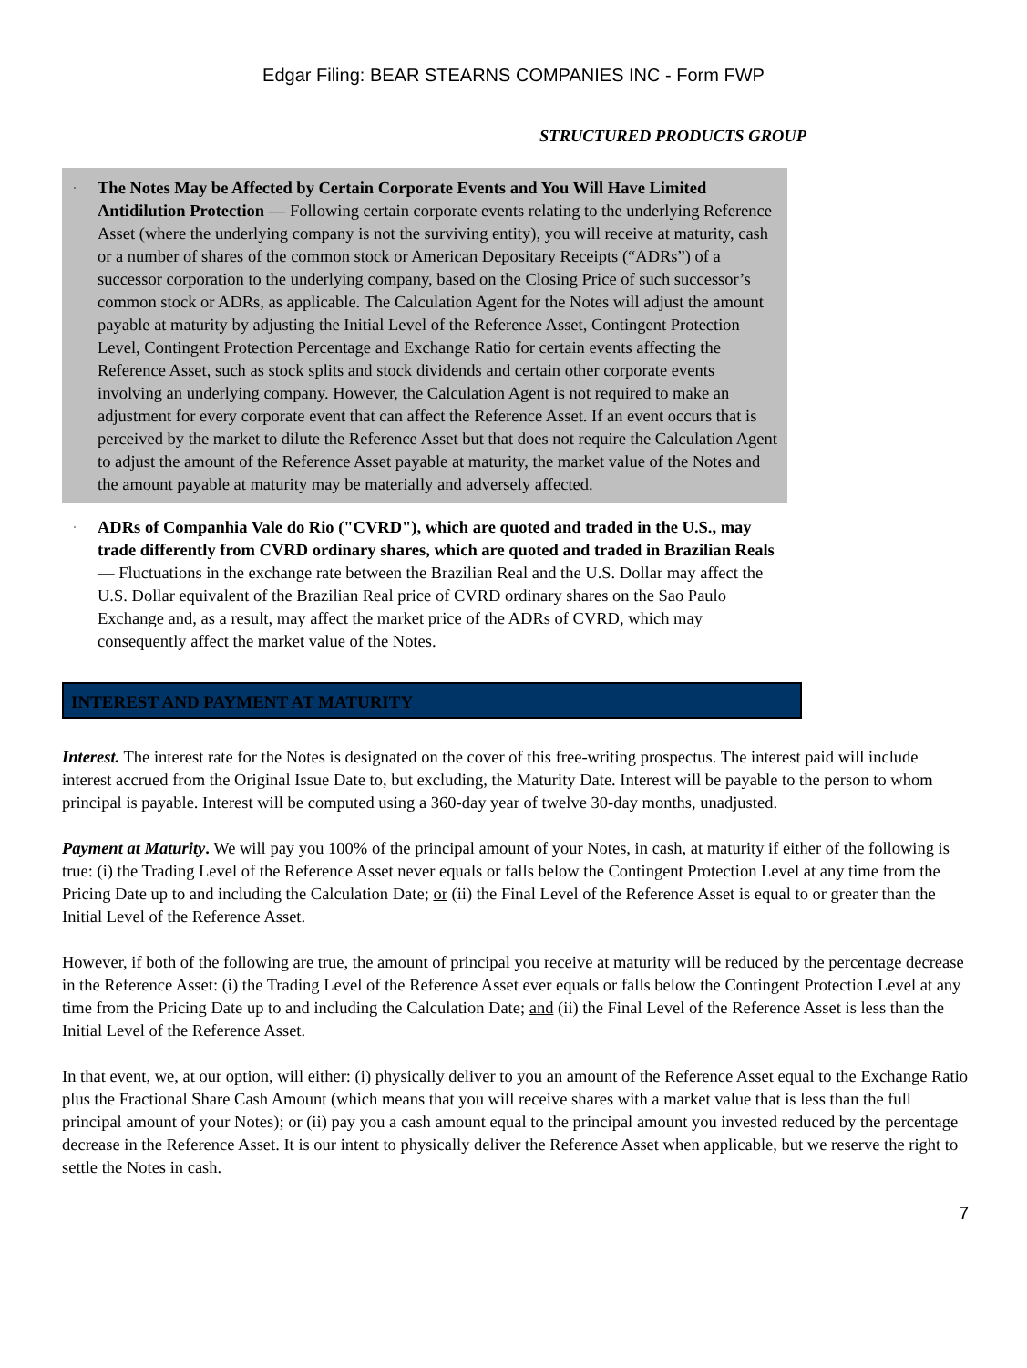Edgar Filing: BEAR STEARNS COMPANIES INC - Form FWP
STRUCTURED PRODUCTS GROUP
·
The Notes May be Affected by Certain Corporate Events and You Will Have Limited Antidilution Protection — Following certain corporate events relating to the underlying Reference Asset (where the underlying company is not the surviving entity), you will receive at maturity, cash or a number of shares of the common stock or American Depositary Receipts (“ADRs”) of a successor corporation to the underlying company, based on the Closing Price of such successor’s common stock or ADRs, as applicable. The Calculation Agent for the Notes will adjust the amount payable at maturity by adjusting the Initial Level of the Reference Asset, Contingent Protection Level, Contingent Protection Percentage and Exchange Ratio for certain events affecting the Reference Asset, such as stock splits and stock dividends and certain other corporate events involving an underlying company. However, the Calculation Agent is not required to make an adjustment for every corporate event that can affect the Reference Asset. If an event occurs that is perceived by the market to dilute the Reference Asset but that does not require the Calculation Agent to adjust the amount of the Reference Asset payable at maturity, the market value of the Notes and the amount payable at maturity may be materially and adversely affected.
·
ADRs of Companhia Vale do Rio ("CVRD"), which are quoted and traded in the U.S., may trade differently from CVRD ordinary shares, which are quoted and traded in Brazilian Reals— Fluctuations in the exchange rate between the Brazilian Real and the U.S. Dollar may affect the U.S. Dollar equivalent of the Brazilian Real price of CVRD ordinary shares on the Sao Paulo Exchange and, as a result, may affect the market price of the ADRs of CVRD, which may consequently affect the market value of the Notes.
INTEREST AND PAYMENT AT MATURITY
Interest. The interest rate for the Notes is designated on the cover of this free-writing prospectus. The interest paid will include interest accrued from the Original Issue Date to, but excluding, the Maturity Date. Interest will be payable to the person to whom principal is payable. Interest will be computed using a 360-day year of twelve 30-day months, unadjusted.
Payment at Maturity. We will pay you 100% of the principal amount of your Notes, in cash, at maturity if either of the following is true: (i) the Trading Level of the Reference Asset never equals or falls below the Contingent Protection Level at any time from the Pricing Date up to and including the Calculation Date; or (ii) the Final Level of the Reference Asset is equal to or greater than the Initial Level of the Reference Asset.
However, if both of the following are true, the amount of principal you receive at maturity will be reduced by the percentage decrease in the Reference Asset: (i) the Trading Level of the Reference Asset ever equals or falls below the Contingent Protection Level at any time from the Pricing Date up to and including the Calculation Date; and (ii) the Final Level of the Reference Asset is less than the Initial Level of the Reference Asset.
In that event, we, at our option, will either: (i) physically deliver to you an amount of the Reference Asset equal to the Exchange Ratio plus the Fractional Share Cash Amount (which means that you will receive shares with a market value that is less than the full principal amount of your Notes); or (ii) pay you a cash amount equal to the principal amount you invested reduced by the percentage decrease in the Reference Asset. It is our intent to physically deliver the Reference Asset when applicable, but we reserve the right to settle the Notes in cash.
7